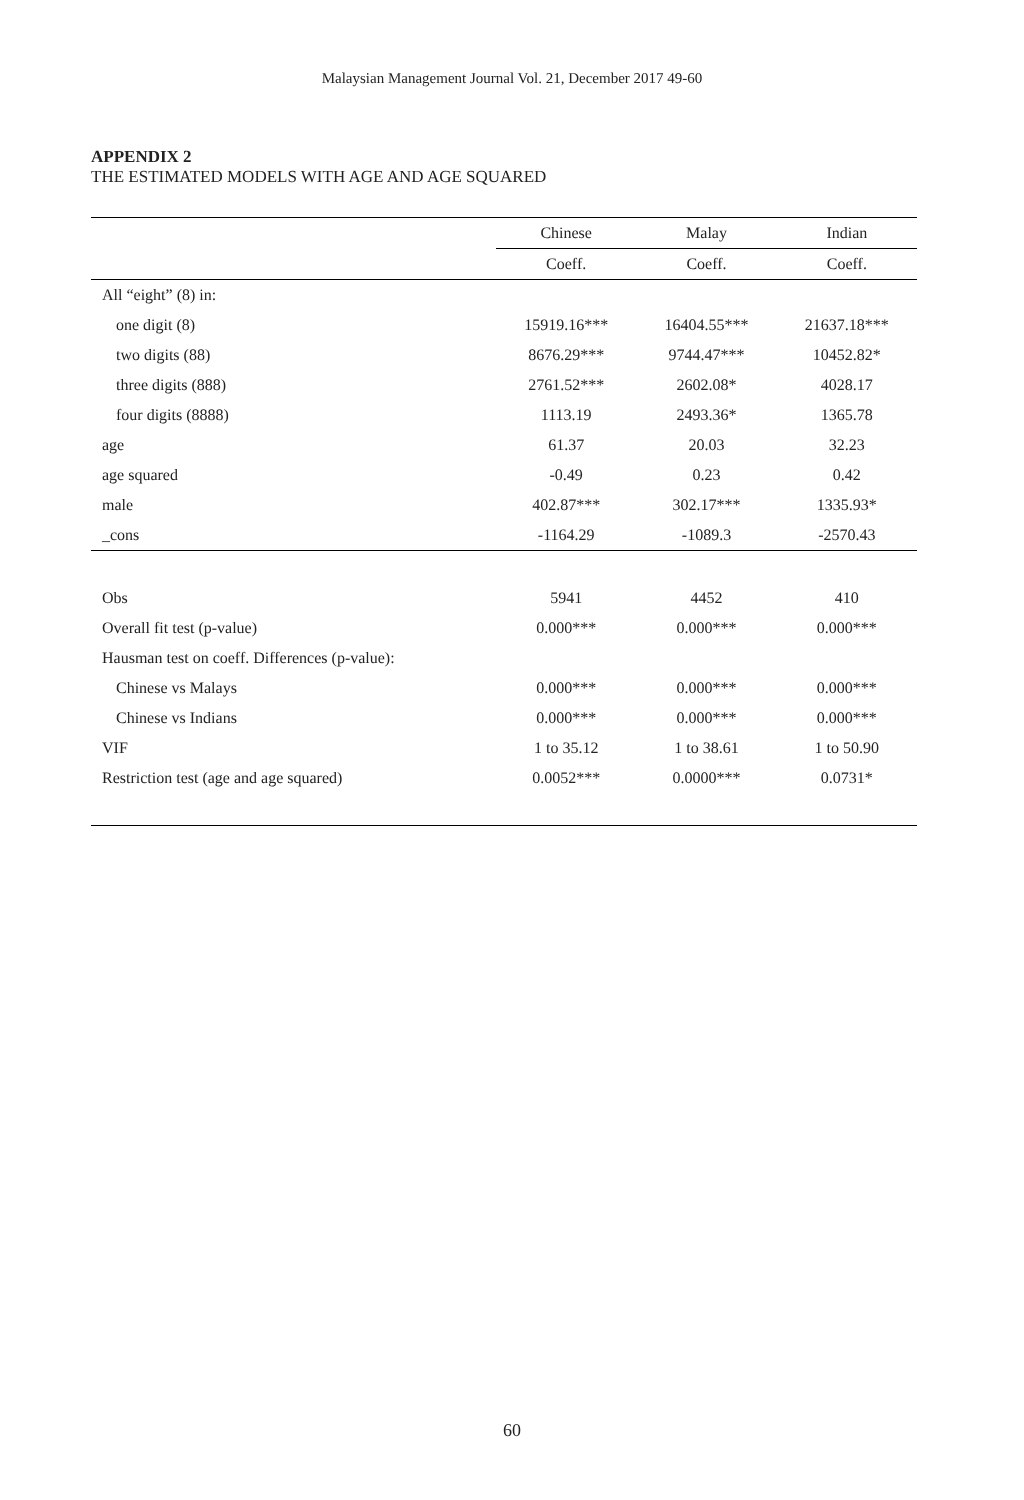Malaysian Management Journal Vol. 21, December 2017 49-60
APPENDIX 2
THE ESTIMATED MODELS WITH AGE AND AGE SQUARED
| | Chinese | Malay | Indian |
| --- | --- | --- | --- |
| | Coeff. | Coeff. | Coeff. |
| All “eight” (8) in: | | | |
| one digit (8) | 15919.16*** | 16404.55*** | 21637.18*** |
| two digits (88) | 8676.29*** | 9744.47*** | 10452.82* |
| three digits (888) | 2761.52*** | 2602.08* | 4028.17 |
| four digits (8888) | 1113.19 | 2493.36* | 1365.78 |
| age | 61.37 | 20.03 | 32.23 |
| age squared | -0.49 | 0.23 | 0.42 |
| male | 402.87*** | 302.17*** | 1335.93* |
| _cons | -1164.29 | -1089.3 | -2570.43 |
| Obs | 5941 | 4452 | 410 |
| Overall fit test (p-value) | 0.000*** | 0.000*** | 0.000*** |
| Hausman test on coeff. Differences (p-value): | | | |
| Chinese vs Malays | 0.000*** | 0.000*** | 0.000*** |
| Chinese vs Indians | 0.000*** | 0.000*** | 0.000*** |
| VIF | 1 to 35.12 | 1 to 38.61 | 1 to 50.90 |
| Restriction test (age and age squared) | 0.0052*** | 0.0000*** | 0.0731* |
60